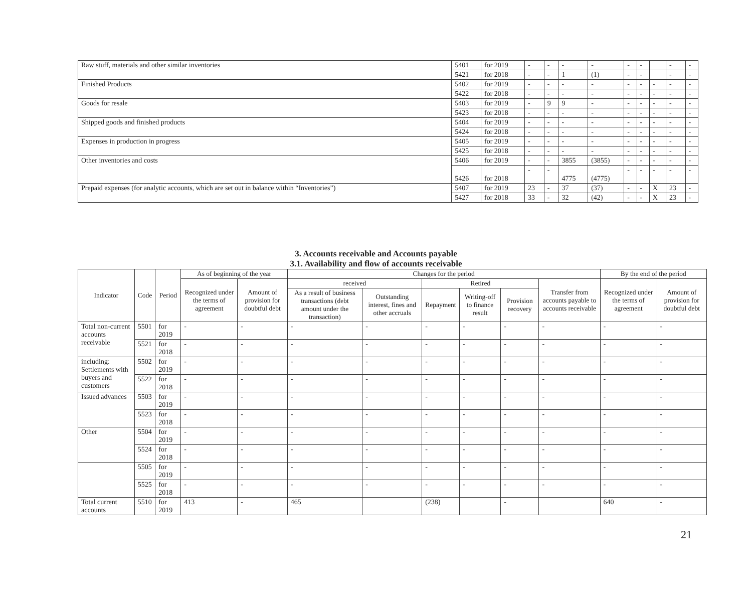| Raw stuff, materials and other similar inventories | 5401 | for 2019 | - | - | - | - | - | - | | - | - |
| | 5421 | for 2018 | - | - | 1 | (1) | - | - | | - | - |
| Finished Products | 5402 | for 2019 | - | - | - | - | - | - | - | - | - |
| | 5422 | for 2018 | - | - | - | - | - | - | - | - | - |
| Goods for resale | 5403 | for 2019 | - | 9 | 9 | - | - | - | - | - | - |
| | 5423 | for 2018 | - | - | - | - | - | - | - | - | - |
| Shipped goods and finished products | 5404 | for 2019 | - | - | - | - | - | - | - | - | - |
| | 5424 | for 2018 | - | - | - | - | - | - | - | - | - |
| Expenses in production in progress | 5405 | for 2019 | - | - | - | - | - | - | - | - | - |
| | 5425 | for 2018 | - | - | - | - | - | - | - | - | - |
| Other inventories and costs | 5406 | for 2019 | - | - | 3855 | (3855) | - | - | - | - | - |
| | 5426 | for 2018 | - | - | 4775 | (4775) | - | - | - | - | - |
| Prepaid expenses (for analytic accounts, which are set out in balance within “Inventories”) | 5407 | for 2019 | 23 | - | 37 | (37) | - | - | X | 23 | - |
| | 5427 | for 2018 | 33 | - | 32 | (42) | - | - | X | 23 | - |
3. Accounts receivable and Accounts payable
3.1. Availability and flow of accounts receivable
| Indicator | Code | Period | As of beginning of the year | | Changes for the period | | | | | | By the end of the period | |
| --- | --- | --- | --- | --- | --- | --- | --- | --- | --- | --- | --- | --- |
| | | | Recognized under the terms of agreement | Amount of provision for doubtful debt | received | | Retired | | | Transfer from accounts payable to accounts receivable | Recognized under the terms of agreement | Amount of provision for doubtful debt |
| | | | | | As a result of business transactions (debt amount under the transaction) | Outstanding interest, fines and other accruals | Repayment | Writing-off to finance result | Provision recovery | | | |
| Total non-current accounts receivable | 5501 | for 2019 | - | - | - | - | - | - | - | - | - | - |
| | 5521 | for 2018 | - | - | - | - | - | - | - | - | - | - |
| including: Settlements with buyers and customers | 5502 | for 2019 | - | - | - | - | - | - | - | - | - | - |
| | 5522 | for 2018 | - | - | - | - | - | - | - | - | - | - |
| Issued advances | 5503 | for 2019 | - | - | - | - | - | - | - | - | - | - |
| | 5523 | for 2018 | - | - | - | - | - | - | - | - | - | - |
| Other | 5504 | for 2019 | - | - | - | - | - | - | - | - | - | - |
| | 5524 | for 2018 | - | - | - | - | - | - | - | - | - | - |
| | 5505 | for 2019 | - | - | - | - | - | - | - | - | - | - |
| | 5525 | for 2018 | - | - | - | - | - | - | - | - | - | - |
| Total current accounts | 5510 | for 2019 | 413 | - | 465 | | (238) | | - | | 640 | - |
21